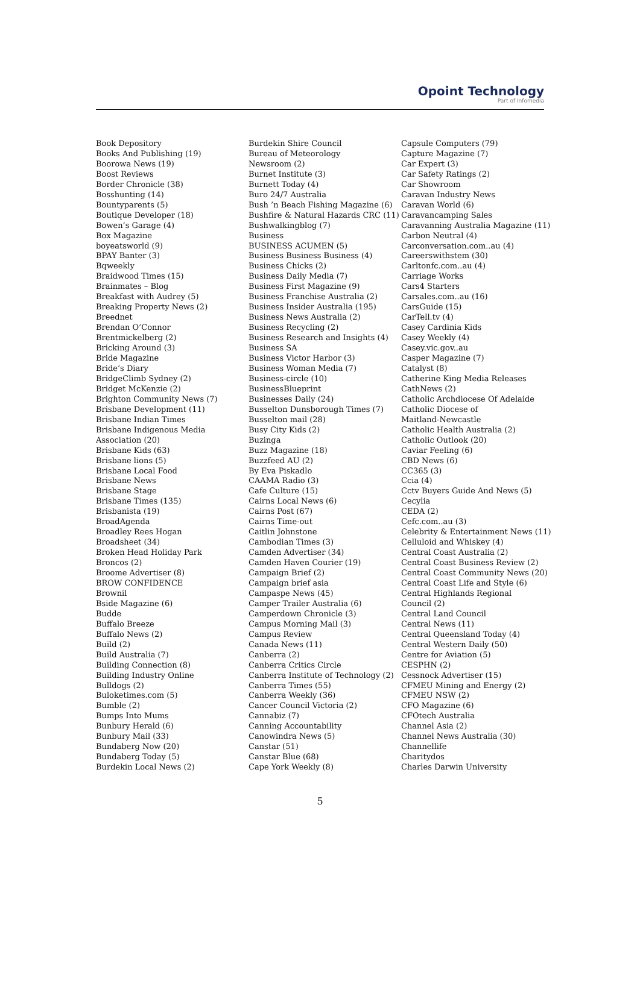Opoint Technology
Part of Infomedia
Book Depository
Books And Publishing (19)
Boorowa News (19)
Boost Reviews
Border Chronicle (38)
Bosshunting (14)
Bountyparents (5)
Boutique Developer (18)
Bowen’s Garage (4)
Box Magazine
boyeatsworld (9)
BPAY Banter (3)
Bqweekly
Braidwood Times (15)
Brainmates – Blog
Breakfast with Audrey (5)
Breaking Property News (2)
Breednet
Brendan O’Connor
Brentmickelberg (2)
Bricking Around (3)
Bride Magazine
Bride’s Diary
BridgeClimb Sydney (2)
Bridget McKenzie (2)
Brighton Community News (7)
Brisbane Development (11)
Brisbane Indian Times
Brisbane Indigenous Media
Association (20)
Brisbane Kids (63)
Brisbane lions (5)
Brisbane Local Food
Brisbane News
Brisbane Stage
Brisbane Times (135)
Brisbanista (19)
BroadAgenda
Broadley Rees Hogan
Broadsheet (34)
Broken Head Holiday Park
Broncos (2)
Broome Advertiser (8)
BROW CONFIDENCE
Brownil
Bside Magazine (6)
Budde
Buffalo Breeze
Buffalo News (2)
Build (2)
Build Australia (7)
Building Connection (8)
Building Industry Online
Bulldogs (2)
Buloketimes.com (5)
Bumble (2)
Bumps Into Mums
Bunbury Herald (6)
Bunbury Mail (33)
Bundaberg Now (20)
Bundaberg Today (5)
Burdekin Local News (2)
Burdekin Shire Council
Bureau of Meteorology
Newsroom (2)
Burnet Institute (3)
Burnett Today (4)
Buro 24/7 Australia
Bush ’n Beach Fishing Magazine (6)
Bushfire & Natural Hazards CRC (11)
Bushwalkingblog (7)
Business
BUSINESS ACUMEN (5)
Business Business Business (4)
Business Chicks (2)
Business Daily Media (7)
Business First Magazine (9)
Business Franchise Australia (2)
Business Insider Australia (195)
Business News Australia (2)
Business Recycling (2)
Business Research and Insights (4)
Business SA
Business Victor Harbor (3)
Business Woman Media (7)
Business-circle (10)
BusinessBlueprint
Businesses Daily (24)
Busselton Dunsborough Times (7)
Busselton mail (28)
Busy City Kids (2)
Buzinga
Buzz Magazine (18)
Buzzfeed AU (2)
By Eva Piskadlo
CAAMA Radio (3)
Cafe Culture (15)
Cairns Local News (6)
Cairns Post (67)
Cairns Time-out
Caitlin Johnstone
Cambodian Times (3)
Camden Advertiser (34)
Camden Haven Courier (19)
Campaign Brief (2)
Campaign brief asia
Campaspe News (45)
Camper Trailer Australia (6)
Camperdown Chronicle (3)
Campus Morning Mail (3)
Campus Review
Canada News (11)
Canberra (2)
Canberra Critics Circle
Canberra Institute of Technology (2)
Canberra Times (55)
Canberra Weekly (36)
Cancer Council Victoria (2)
Cannabiz (7)
Canning Accountability
Canowindra News (5)
Canstar (51)
Canstar Blue (68)
Cape York Weekly (8)
Capsule Computers (79)
Capture Magazine (7)
Car Expert (3)
Car Safety Ratings (2)
Car Showroom
Caravan Industry News
Caravan World (6)
Caravancamping Sales
Caravanning Australia Magazine (11)
Carbon Neutral (4)
Carconversation.com..au (4)
Careerswithstem (30)
Carltonfc.com..au (4)
Carriage Works
Cars4 Starters
Carsales.com..au (16)
CarsGuide (15)
CarTell.tv (4)
Casey Cardinia Kids
Casey Weekly (4)
Casey.vic.gov..au
Casper Magazine (7)
Catalyst (8)
Catherine King Media Releases
CathNews (2)
Catholic Archdiocese Of Adelaide
Catholic Diocese of
Maitland-Newcastle
Catholic Health Australia (2)
Catholic Outlook (20)
Caviar Feeling (6)
CBD News (6)
CC365 (3)
Ccia (4)
Cctv Buyers Guide And News (5)
Cecylia
CEDA (2)
Cefc.com..au (3)
Celebrity & Entertainment News (11)
Celluloid and Whiskey (4)
Central Coast Australia (2)
Central Coast Business Review (2)
Central Coast Community News (20)
Central Coast Life and Style (6)
Central Highlands Regional
Council (2)
Central Land Council
Central News (11)
Central Queensland Today (4)
Central Western Daily (50)
Centre for Aviation (5)
CESPHN (2)
Cessnock Advertiser (15)
CFMEU Mining and Energy (2)
CFMEU NSW (2)
CFO Magazine (6)
CFOtech Australia
Channel Asia (2)
Channel News Australia (30)
Channellife
Charitydos
Charles Darwin University
5